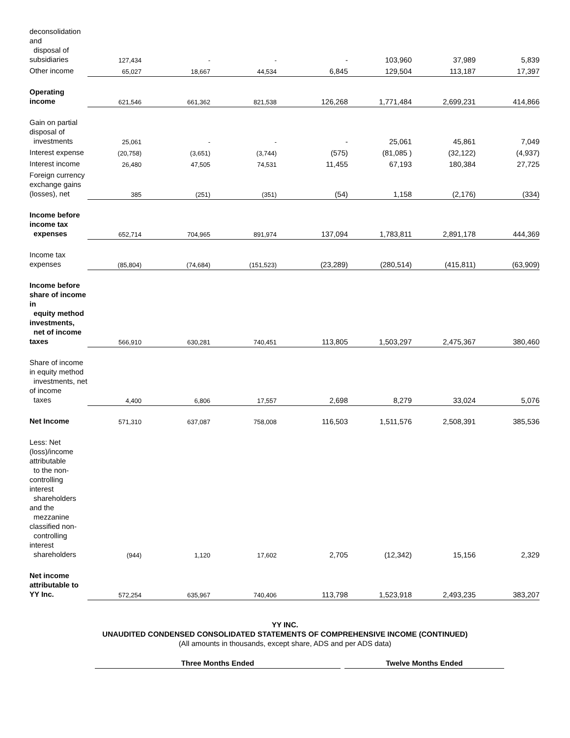| deconsolidation and disposal of subsidiaries | 127,434 | - | - | - | 103,960 | 37,989 | 5,839 |
| Other income | 65,027 | 18,667 | 44,534 | 6,845 | 129,504 | 113,187 | 17,397 |
| Operating income | 621,546 | 661,362 | 821,538 | 126,268 | 1,771,484 | 2,699,231 | 414,866 |
| Gain on partial disposal of investments | 25,061 | - | - | - | 25,061 | 45,861 | 7,049 |
| Interest expense | (20,758) | (3,651) | (3,744) | (575) | (81,085 ) | (32,122) | (4,937) |
| Interest income | 26,480 | 47,505 | 74,531 | 11,455 | 67,193 | 180,384 | 27,725 |
| Foreign currency exchange gains (losses), net | 385 | (251) | (351) | (54) | 1,158 | (2,176) | (334) |
| Income before income tax expenses | 652,714 | 704,965 | 891,974 | 137,094 | 1,783,811 | 2,891,178 | 444,369 |
| Income tax expenses | (85,804) | (74,684) | (151,523) | (23,289) | (280,514) | (415,811) | (63,909) |
| Income before share of income in equity method investments, net of income taxes | 566,910 | 630,281 | 740,451 | 113,805 | 1,503,297 | 2,475,367 | 380,460 |
| Share of income in equity method investments, net of income taxes | 4,400 | 6,806 | 17,557 | 2,698 | 8,279 | 33,024 | 5,076 |
| Net Income | 571,310 | 637,087 | 758,008 | 116,503 | 1,511,576 | 2,508,391 | 385,536 |
| Less: Net (loss)/income attributable to the non-controlling interest shareholders and the mezzanine classified non- controlling interest shareholders | (944) | 1,120 | 17,602 | 2,705 | (12,342) | 15,156 | 2,329 |
| Net income attributable to YY Inc. | 572,254 | 635,967 | 740,406 | 113,798 | 1,523,918 | 2,493,235 | 383,207 |
YY INC.
UNAUDITED CONDENSED CONSOLIDATED STATEMENTS OF COMPREHENSIVE INCOME (CONTINUED)
(All amounts in thousands, except share, ADS and per ADS data)
Three Months Ended Twelve Months Ended